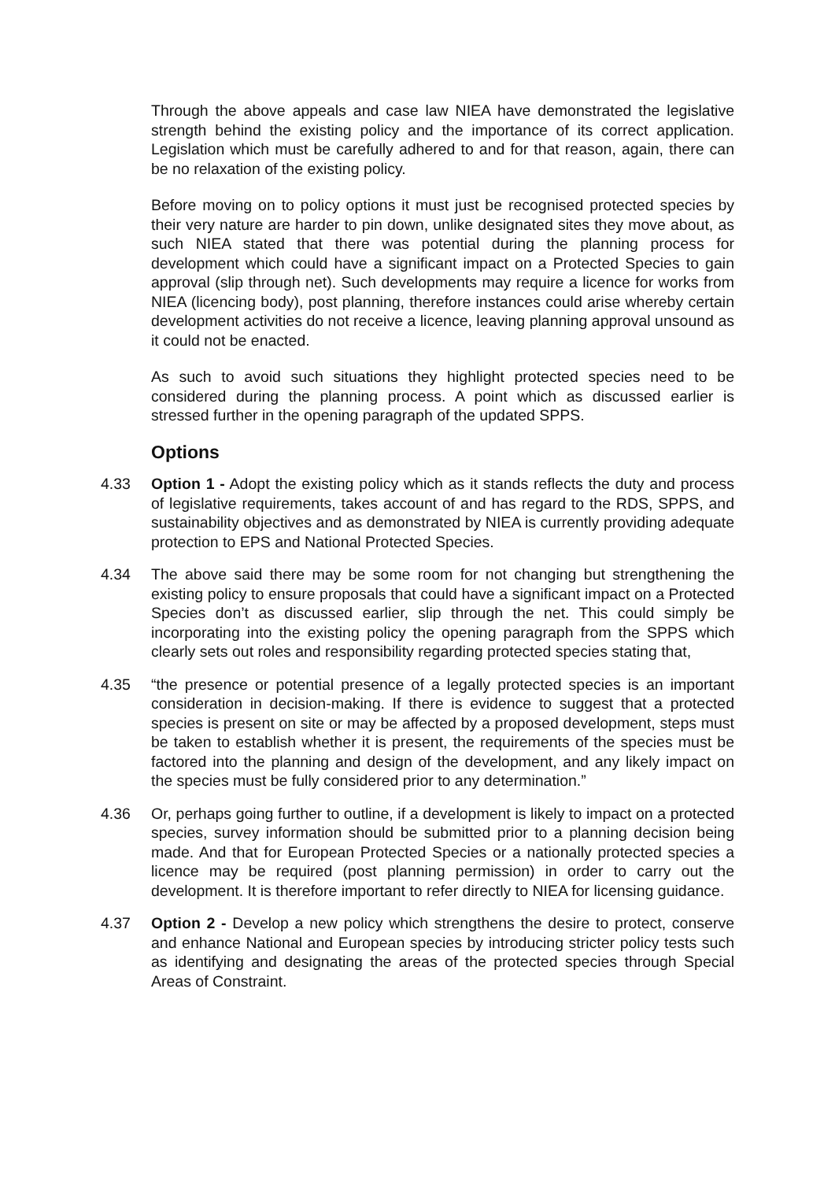Through the above appeals and case law NIEA have demonstrated the legislative strength behind the existing policy and the importance of its correct application. Legislation which must be carefully adhered to and for that reason, again, there can be no relaxation of the existing policy.
Before moving on to policy options it must just be recognised protected species by their very nature are harder to pin down, unlike designated sites they move about, as such NIEA stated that there was potential during the planning process for development which could have a significant impact on a Protected Species to gain approval (slip through net). Such developments may require a licence for works from NIEA (licencing body), post planning, therefore instances could arise whereby certain development activities do not receive a licence, leaving planning approval unsound as it could not be enacted.
As such to avoid such situations they highlight protected species need to be considered during the planning process. A point which as discussed earlier is stressed further in the opening paragraph of the updated SPPS.
Options
4.33 Option 1 - Adopt the existing policy which as it stands reflects the duty and process of legislative requirements, takes account of and has regard to the RDS, SPPS, and sustainability objectives and as demonstrated by NIEA is currently providing adequate protection to EPS and National Protected Species.
4.34 The above said there may be some room for not changing but strengthening the existing policy to ensure proposals that could have a significant impact on a Protected Species don’t as discussed earlier, slip through the net. This could simply be incorporating into the existing policy the opening paragraph from the SPPS which clearly sets out roles and responsibility regarding protected species stating that,
4.35 “the presence or potential presence of a legally protected species is an important consideration in decision-making. If there is evidence to suggest that a protected species is present on site or may be affected by a proposed development, steps must be taken to establish whether it is present, the requirements of the species must be factored into the planning and design of the development, and any likely impact on the species must be fully considered prior to any determination.”
4.36 Or, perhaps going further to outline, if a development is likely to impact on a protected species, survey information should be submitted prior to a planning decision being made. And that for European Protected Species or a nationally protected species a licence may be required (post planning permission) in order to carry out the development. It is therefore important to refer directly to NIEA for licensing guidance.
4.37 Option 2 - Develop a new policy which strengthens the desire to protect, conserve and enhance National and European species by introducing stricter policy tests such as identifying and designating the areas of the protected species through Special Areas of Constraint.